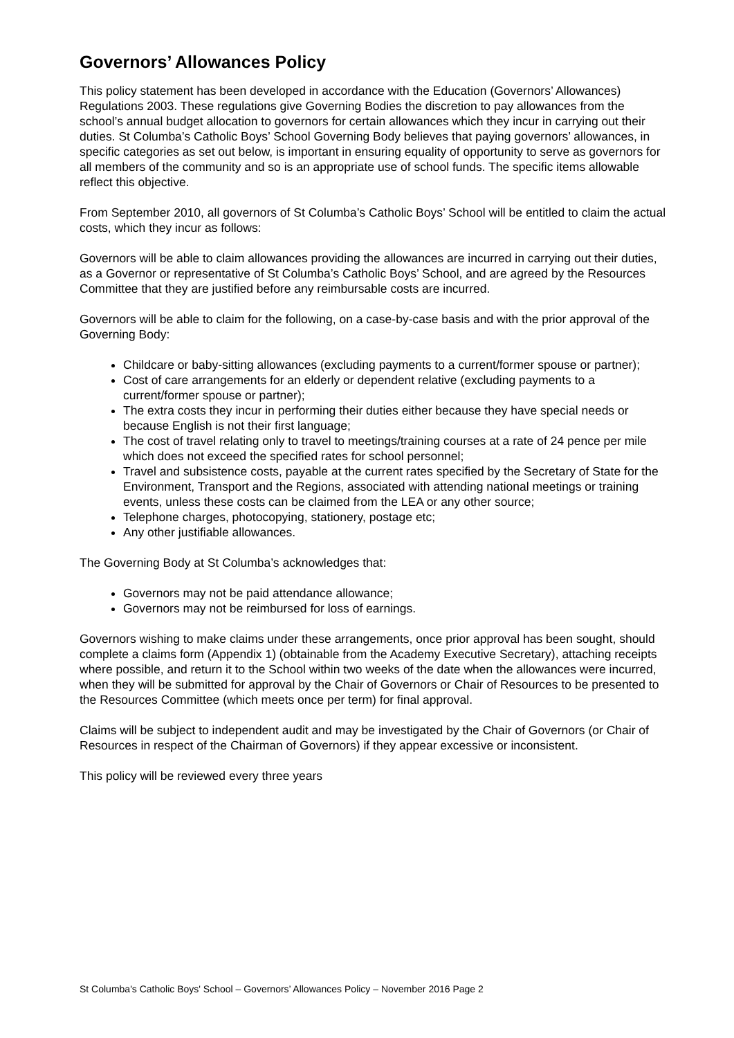Governors’ Allowances Policy
This policy statement has been developed in accordance with the Education (Governors’ Allowances) Regulations 2003. These regulations give Governing Bodies the discretion to pay allowances from the school’s annual budget allocation to governors for certain allowances which they incur in carrying out their duties. St Columba’s Catholic Boys’ School Governing Body believes that paying governors’ allowances, in specific categories as set out below, is important in ensuring equality of opportunity to serve as governors for all members of the community and so is an appropriate use of school funds. The specific items allowable reflect this objective.
From September 2010, all governors of St Columba’s Catholic Boys’ School will be entitled to claim the actual costs, which they incur as follows:
Governors will be able to claim allowances providing the allowances are incurred in carrying out their duties, as a Governor or representative of St Columba’s Catholic Boys’ School, and are agreed by the Resources Committee that they are justified before any reimbursable costs are incurred.
Governors will be able to claim for the following, on a case-by-case basis and with the prior approval of the Governing Body:
Childcare or baby-sitting allowances (excluding payments to a current/former spouse or partner);
Cost of care arrangements for an elderly or dependent relative (excluding payments to a current/former spouse or partner);
The extra costs they incur in performing their duties either because they have special needs or because English is not their first language;
The cost of travel relating only to travel to meetings/training courses at a rate of 24 pence per mile which does not exceed the specified rates for school personnel;
Travel and subsistence costs, payable at the current rates specified by the Secretary of State for the Environment, Transport and the Regions, associated with attending national meetings or training events, unless these costs can be claimed from the LEA or any other source;
Telephone charges, photocopying, stationery, postage etc;
Any other justifiable allowances.
The Governing Body at St Columba’s acknowledges that:
Governors may not be paid attendance allowance;
Governors may not be reimbursed for loss of earnings.
Governors wishing to make claims under these arrangements, once prior approval has been sought, should complete a claims form (Appendix 1) (obtainable from the Academy Executive Secretary), attaching receipts where possible, and return it to the School within two weeks of the date when the allowances were incurred, when they will be submitted for approval by the Chair of Governors or Chair of Resources to be presented to the Resources Committee (which meets once per term) for final approval.
Claims will be subject to independent audit and may be investigated by the Chair of Governors (or Chair of Resources in respect of the Chairman of Governors) if they appear excessive or inconsistent.
This policy will be reviewed every three years
St Columba's Catholic Boys' School – Governors’ Allowances Policy – November 2016 Page 2